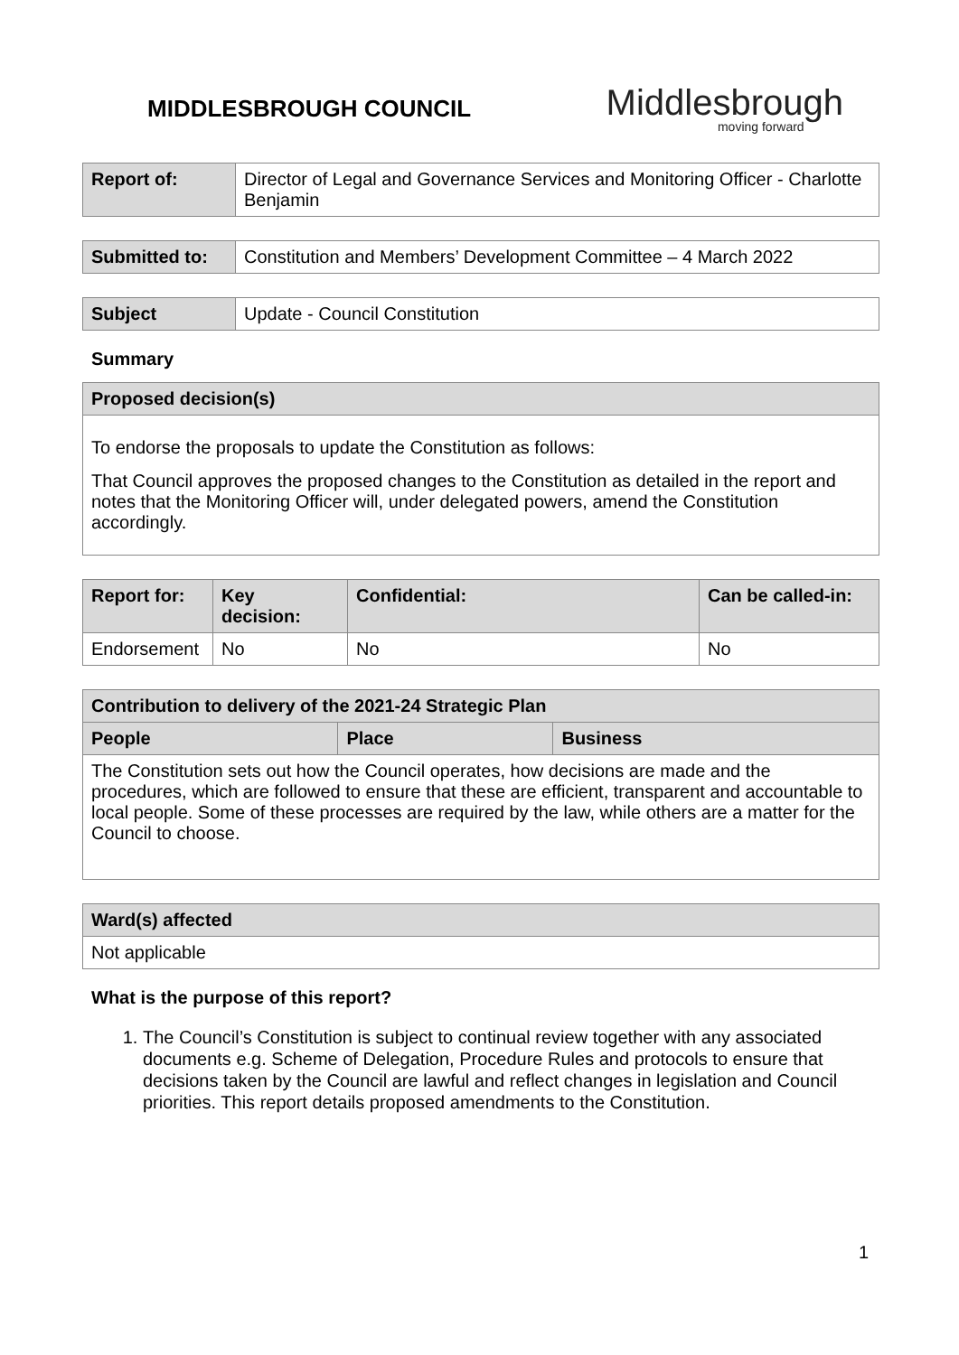MIDDLESBROUGH COUNCIL
Middlesbrough
moving forward
| Report of: | Director of Legal and Governance Services and Monitoring Officer - Charlotte Benjamin |
| Submitted to: | Constitution and Members’ Development Committee – 4 March 2022 |
| Subject | Update - Council Constitution |
Summary
| Proposed decision(s) |
| --- |
| To endorse the proposals to update the Constitution as follows: That Council approves the proposed changes to the Constitution as detailed in the report and notes that the Monitoring Officer will, under delegated powers, amend the Constitution accordingly. |
| Report for: | Key decision: | Confidential: | Can be called-in: |
| --- | --- | --- | --- |
| Endorsement | No | No | No |
| Contribution to delivery of the 2021-24 Strategic Plan | | |
| --- | --- | --- |
| People | Place | Business |
| The Constitution sets out how the Council operates, how decisions are made and the procedures, which are followed to ensure that these are efficient, transparent and accountable to local people. Some of these processes are required by the law, while others are a matter for the Council to choose. | | |
| Ward(s) affected |
| --- |
| Not applicable |
What is the purpose of this report?
1. The Council’s Constitution is subject to continual review together with any associated documents e.g. Scheme of Delegation, Procedure Rules and protocols to ensure that decisions taken by the Council are lawful and reflect changes in legislation and Council priorities. This report details proposed amendments to the Constitution.
1